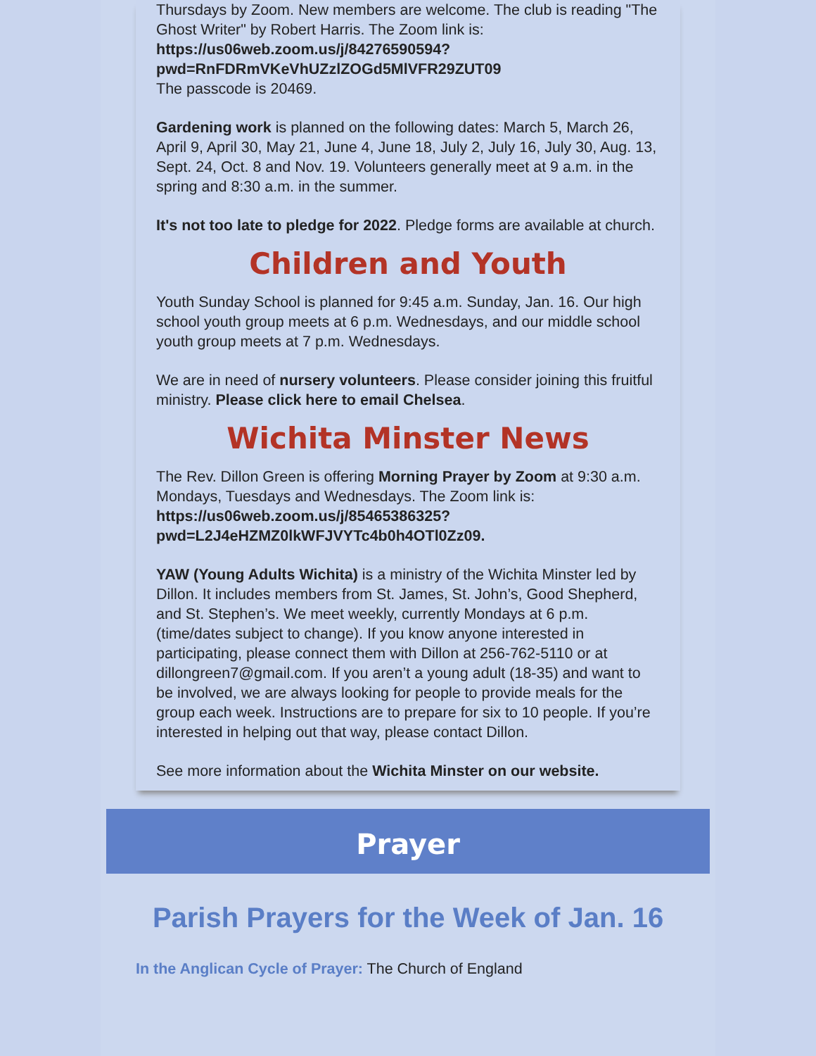Thursdays by Zoom. New members are welcome. The club is reading "The Ghost Writer" by Robert Harris. The Zoom link is:
https://us06web.zoom.us/j/84276590594?
pwd=RnFDRmVKeVhUZzlZOGd5MlVFR29ZUT09
The passcode is 20469.
Gardening work is planned on the following dates: March 5, March 26, April 9, April 30, May 21, June 4, June 18, July 2, July 16, July 30, Aug. 13, Sept. 24, Oct. 8 and Nov. 19. Volunteers generally meet at 9 a.m. in the spring and 8:30 a.m. in the summer.
It's not too late to pledge for 2022. Pledge forms are available at church.
Children and Youth
Youth Sunday School is planned for 9:45 a.m. Sunday, Jan. 16. Our high school youth group meets at 6 p.m. Wednesdays, and our middle school youth group meets at 7 p.m. Wednesdays.
We are in need of nursery volunteers. Please consider joining this fruitful ministry. Please click here to email Chelsea.
Wichita Minster News
The Rev. Dillon Green is offering Morning Prayer by Zoom at 9:30 a.m. Mondays, Tuesdays and Wednesdays. The Zoom link is:
https://us06web.zoom.us/j/85465386325?
pwd=L2J4eHZMZ0lkWFJVYTc4b0h4OTl0Zz09.
YAW (Young Adults Wichita) is a ministry of the Wichita Minster led by Dillon. It includes members from St. James, St. John’s, Good Shepherd, and St. Stephen’s. We meet weekly, currently Mondays at 6 p.m. (time/dates subject to change). If you know anyone interested in participating, please connect them with Dillon at 256-762-5110 or at dillongreen7@gmail.com. If you aren’t a young adult (18-35) and want to be involved, we are always looking for people to provide meals for the group each week. Instructions are to prepare for six to 10 people. If you’re interested in helping out that way, please contact Dillon.
See more information about the Wichita Minster on our website.
Prayer
Parish Prayers for the Week of Jan. 16
In the Anglican Cycle of Prayer: The Church of England